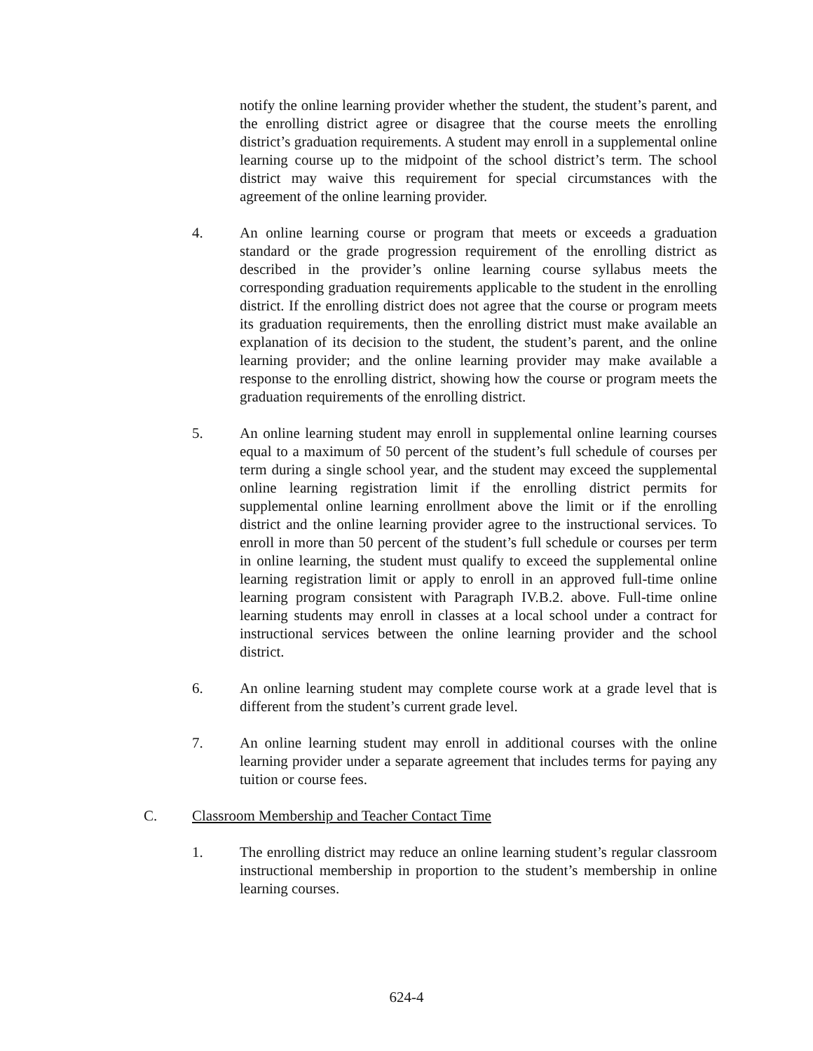notify the online learning provider whether the student, the student’s parent, and the enrolling district agree or disagree that the course meets the enrolling district’s graduation requirements. A student may enroll in a supplemental online learning course up to the midpoint of the school district’s term. The school district may waive this requirement for special circumstances with the agreement of the online learning provider.
4. An online learning course or program that meets or exceeds a graduation standard or the grade progression requirement of the enrolling district as described in the provider’s online learning course syllabus meets the corresponding graduation requirements applicable to the student in the enrolling district. If the enrolling district does not agree that the course or program meets its graduation requirements, then the enrolling district must make available an explanation of its decision to the student, the student’s parent, and the online learning provider; and the online learning provider may make available a response to the enrolling district, showing how the course or program meets the graduation requirements of the enrolling district.
5. An online learning student may enroll in supplemental online learning courses equal to a maximum of 50 percent of the student’s full schedule of courses per term during a single school year, and the student may exceed the supplemental online learning registration limit if the enrolling district permits for supplemental online learning enrollment above the limit or if the enrolling district and the online learning provider agree to the instructional services. To enroll in more than 50 percent of the student’s full schedule or courses per term in online learning, the student must qualify to exceed the supplemental online learning registration limit or apply to enroll in an approved full-time online learning program consistent with Paragraph IV.B.2. above. Full-time online learning students may enroll in classes at a local school under a contract for instructional services between the online learning provider and the school district.
6. An online learning student may complete course work at a grade level that is different from the student’s current grade level.
7. An online learning student may enroll in additional courses with the online learning provider under a separate agreement that includes terms for paying any tuition or course fees.
C. Classroom Membership and Teacher Contact Time
1. The enrolling district may reduce an online learning student’s regular classroom instructional membership in proportion to the student’s membership in online learning courses.
624-4